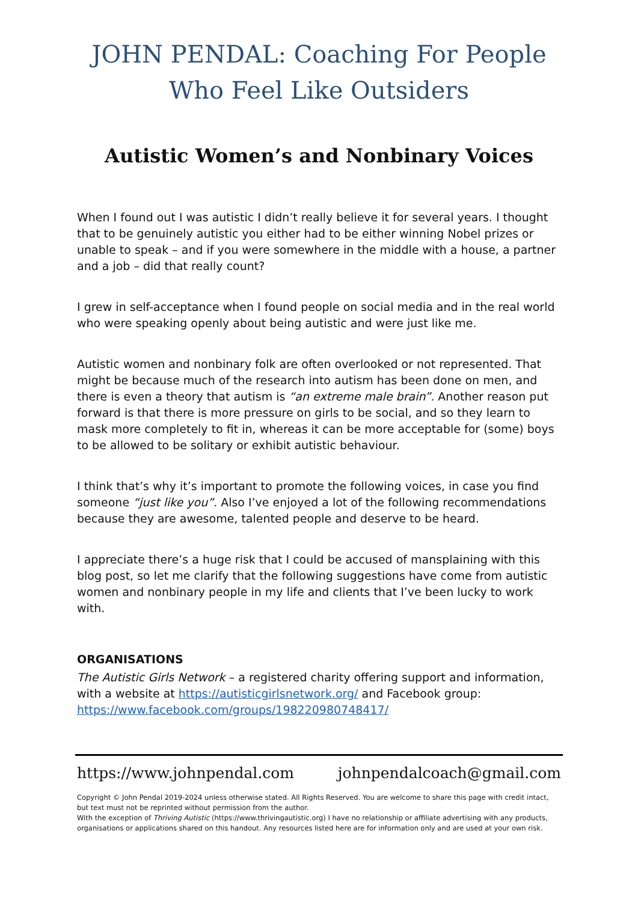JOHN PENDAL: Coaching For People Who Feel Like Outsiders
Autistic Women’s and Nonbinary Voices
When I found out I was autistic I didn’t really believe it for several years. I thought that to be genuinely autistic you either had to be either winning Nobel prizes or unable to speak – and if you were somewhere in the middle with a house, a partner and a job – did that really count?
I grew in self-acceptance when I found people on social media and in the real world who were speaking openly about being autistic and were just like me.
Autistic women and nonbinary folk are often overlooked or not represented. That might be because much of the research into autism has been done on men, and there is even a theory that autism is “an extreme male brain”. Another reason put forward is that there is more pressure on girls to be social, and so they learn to mask more completely to fit in, whereas it can be more acceptable for (some) boys to be allowed to be solitary or exhibit autistic behaviour.
I think that’s why it’s important to promote the following voices, in case you find someone “just like you”. Also I’ve enjoyed a lot of the following recommendations because they are awesome, talented people and deserve to be heard.
I appreciate there’s a huge risk that I could be accused of mansplaining with this blog post, so let me clarify that the following suggestions have come from autistic women and nonbinary people in my life and clients that I’ve been lucky to work with.
ORGANISATIONS
The Autistic Girls Network – a registered charity offering support and information, with a website at https://autisticgirlsnetwork.org/ and Facebook group: https://www.facebook.com/groups/198220980748417/
https://www.johnpendal.com johnpendalcoach@gmail.com
Copyright © John Pendal 2019-2024 unless otherwise stated. All Rights Reserved. You are welcome to share this page with credit intact, but text must not be reprinted without permission from the author.
With the exception of Thriving Autistic (https://www.thrivingautistic.org) I have no relationship or affiliate advertising with any products, organisations or applications shared on this handout. Any resources listed here are for information only and are used at your own risk.